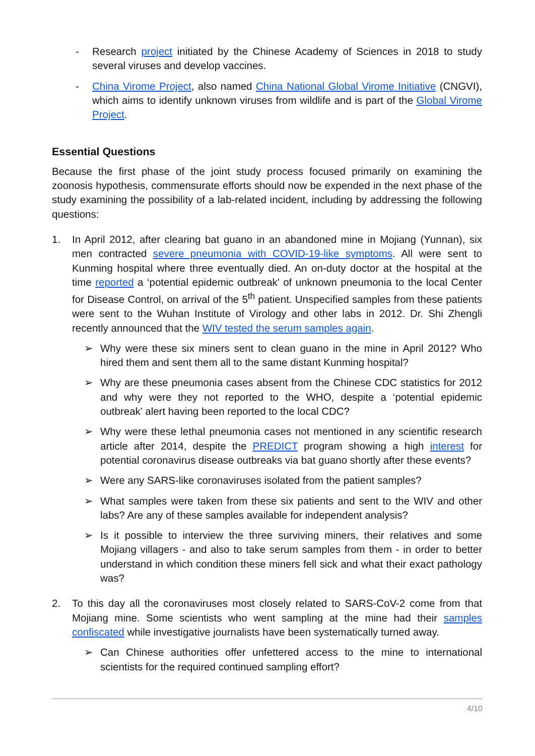- Research project initiated by the Chinese Academy of Sciences in 2018 to study several viruses and develop vaccines.
- China Virome Project, also named China National Global Virome Initiative (CNGVI), which aims to identify unknown viruses from wildlife and is part of the Global Virome Project.
Essential Questions
Because the first phase of the joint study process focused primarily on examining the zoonosis hypothesis, commensurate efforts should now be expended in the next phase of the study examining the possibility of a lab-related incident, including by addressing the following questions:
1. In April 2012, after clearing bat guano in an abandoned mine in Mojiang (Yunnan), six men contracted severe pneumonia with COVID-19-like symptoms. All were sent to Kunming hospital where three eventually died. An on-duty doctor at the hospital at the time reported a ‘potential epidemic outbreak’ of unknown pneumonia to the local Center for Disease Control, on arrival of the 5<sup>th</sup> patient. Unspecified samples from these patients were sent to the Wuhan Institute of Virology and other labs in 2012. Dr. Shi Zhengli recently announced that the WIV tested the serum samples again.
➢ Why were these six miners sent to clean guano in the mine in April 2012? Who hired them and sent them all to the same distant Kunming hospital?
➢ Why are these pneumonia cases absent from the Chinese CDC statistics for 2012 and why were they not reported to the WHO, despite a ‘potential epidemic outbreak’ alert having been reported to the local CDC?
➢ Why were these lethal pneumonia cases not mentioned in any scientific research article after 2014, despite the PREDICT program showing a high interest for potential coronavirus disease outbreaks via bat guano shortly after these events?
➢ Were any SARS-like coronaviruses isolated from the patient samples?
➢ What samples were taken from these six patients and sent to the WIV and other labs? Are any of these samples available for independent analysis?
➢ Is it possible to interview the three surviving miners, their relatives and some Mojiang villagers - and also to take serum samples from them - in order to better understand in which condition these miners fell sick and what their exact pathology was?
2. To this day all the coronaviruses most closely related to SARS-CoV-2 come from that Mojiang mine. Some scientists who went sampling at the mine had their samples confiscated while investigative journalists have been systematically turned away.
➢ Can Chinese authorities offer unfettered access to the mine to international scientists for the required continued sampling effort?
4/10